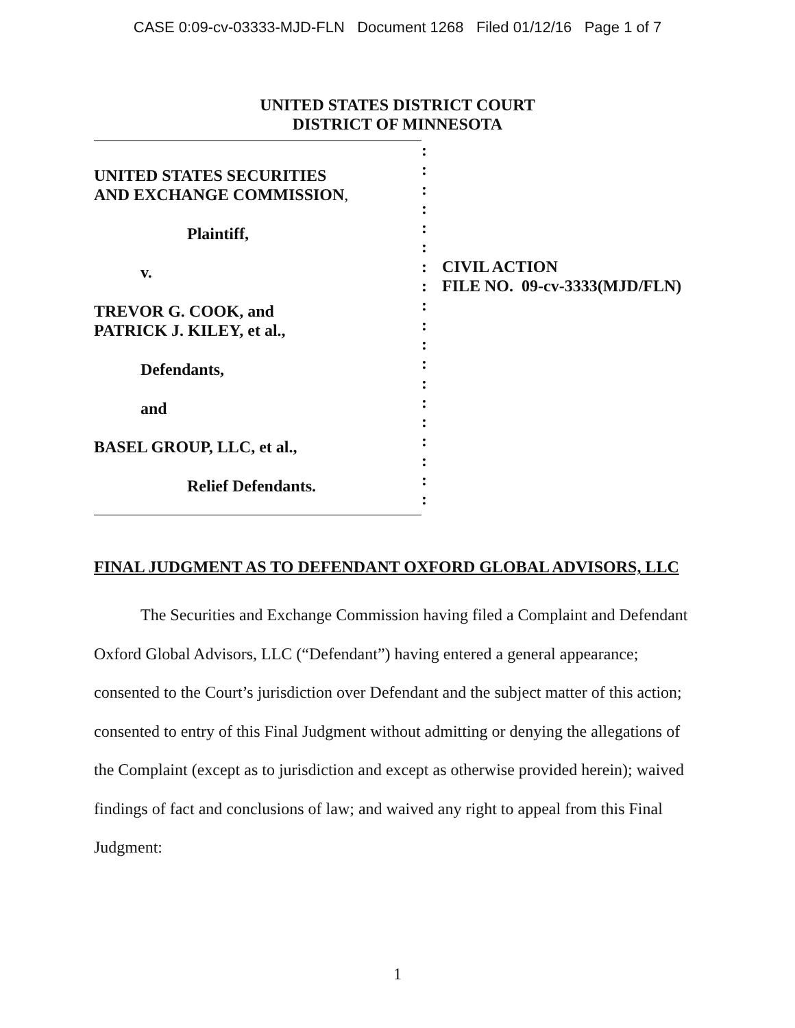CASE 0:09-cv-03333-MJD-FLN Document 1268 Filed 01/12/16 Page 1 of 7
UNITED STATES DISTRICT COURT
DISTRICT OF MINNESOTA
UNITED STATES SECURITIES
AND EXCHANGE COMMISSION,
Plaintiff,
v.
TREVOR G. COOK, and
PATRICK J. KILEY, et al.,
Defendants,
and
BASEL GROUP, LLC, et al.,
Relief Defendants.
:
:
:
:
:
:
:
:
:
:
:
:
:
:
:
:
:
:
:
CIVIL ACTION
FILE NO. 09-cv-3333(MJD/FLN)
FINAL JUDGMENT AS TO DEFENDANT OXFORD GLOBAL ADVISORS, LLC
The Securities and Exchange Commission having filed a Complaint and Defendant Oxford Global Advisors, LLC (“Defendant”) having entered a general appearance; consented to the Court’s jurisdiction over Defendant and the subject matter of this action; consented to entry of this Final Judgment without admitting or denying the allegations of the Complaint (except as to jurisdiction and except as otherwise provided herein); waived findings of fact and conclusions of law; and waived any right to appeal from this Final Judgment:
1